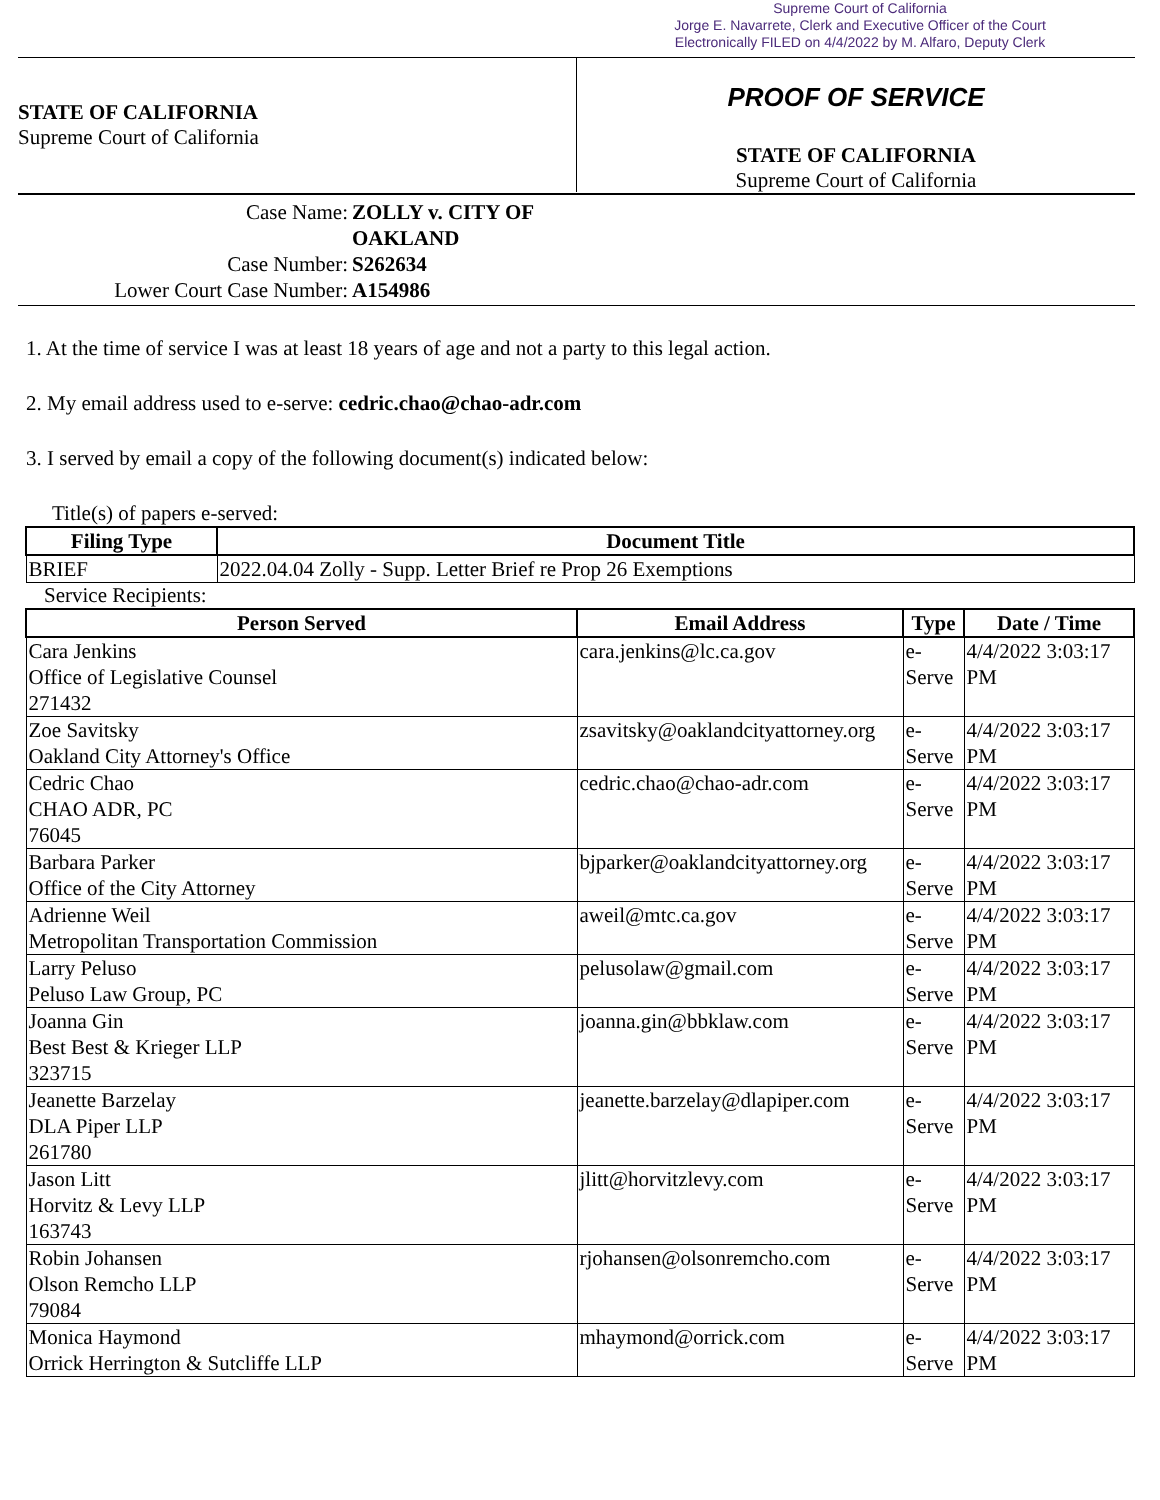Supreme Court of California
Jorge E. Navarrete, Clerk and Executive Officer of the Court
Electronically FILED on 4/4/2022 by M. Alfaro, Deputy Clerk
STATE OF CALIFORNIA
Supreme Court of California
PROOF OF SERVICE
STATE OF CALIFORNIA
Supreme Court of California
Case Name: ZOLLY v. CITY OF OAKLAND
Case Number: S262634
Lower Court Case Number: A154986
1. At the time of service I was at least 18 years of age and not a party to this legal action.
2. My email address used to e-serve: cedric.chao@chao-adr.com
3. I served by email a copy of the following document(s) indicated below:
Title(s) of papers e-served:
| Filing Type | Document Title |
| --- | --- |
| BRIEF | 2022.04.04 Zolly - Supp. Letter Brief re Prop 26 Exemptions |
Service Recipients:
| Person Served | Email Address | Type | Date / Time |
| --- | --- | --- | --- |
| Cara Jenkins Office of Legislative Counsel 271432 | cara.jenkins@lc.ca.gov | e-Serve | 4/4/2022 3:03:17 PM |
| Zoe Savitsky Oakland City Attorney's Office | zsavitsky@oaklandcityattorney.org | e-Serve | 4/4/2022 3:03:17 PM |
| Cedric Chao CHAO ADR, PC 76045 | cedric.chao@chao-adr.com | e-Serve | 4/4/2022 3:03:17 PM |
| Barbara Parker Office of the City Attorney | bjparker@oaklandcityattorney.org | e-Serve | 4/4/2022 3:03:17 PM |
| Adrienne Weil Metropolitan Transportation Commission | aweil@mtc.ca.gov | e-Serve | 4/4/2022 3:03:17 PM |
| Larry Peluso Peluso Law Group, PC | pelusolaw@gmail.com | e-Serve | 4/4/2022 3:03:17 PM |
| Joanna Gin Best Best & Krieger LLP 323715 | joanna.gin@bbklaw.com | e-Serve | 4/4/2022 3:03:17 PM |
| Jeanette Barzelay DLA Piper LLP 261780 | jeanette.barzelay@dlapiper.com | e-Serve | 4/4/2022 3:03:17 PM |
| Jason Litt Horvitz & Levy LLP 163743 | jlitt@horvitzlevy.com | e-Serve | 4/4/2022 3:03:17 PM |
| Robin Johansen Olson Remcho LLP 79084 | rjohansen@olsonremcho.com | e-Serve | 4/4/2022 3:03:17 PM |
| Monica Haymond Orrick Herrington & Sutcliffe LLP | mhaymond@orrick.com | e-Serve | 4/4/2022 3:03:17 PM |